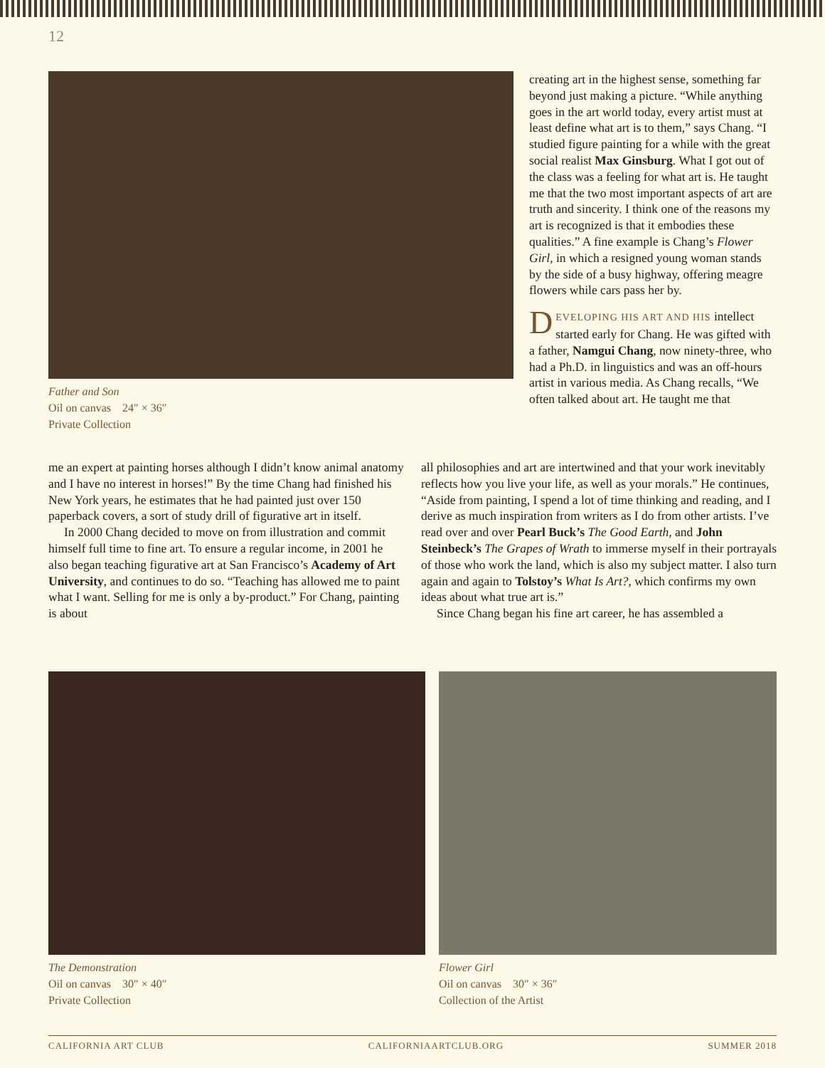12
Father and Son
Oil on canvas 24″ × 36″
Private Collection
creating art in the highest sense, something far beyond just making a picture. “While anything goes in the art world today, every artist must at least define what art is to them,” says Chang. “I studied figure painting for a while with the great social realist Max Ginsburg. What I got out of the class was a feeling for what art is. He taught me that the two most important aspects of art are truth and sincerity. I think one of the reasons my art is recognized is that it embodies these qualities.” A fine example is Chang’s Flower Girl, in which a resigned young woman stands by the side of a busy highway, offering meagre flowers while cars pass her by.
DEVELOPING HIS ART AND HIS intellect started early for Chang. He was gifted with a father, Namgui Chang, now ninety-three, who had a Ph.D. in linguistics and was an off-hours artist in various media. As Chang recalls, “We often talked about art. He taught me that
me an expert at painting horses although I didn’t know animal anatomy and I have no interest in horses!” By the time Chang had finished his New York years, he estimates that he had painted just over 150 paperback covers, a sort of study drill of figurative art in itself.
In 2000 Chang decided to move on from illustration and commit himself full time to fine art. To ensure a regular income, in 2001 he also began teaching figurative art at San Francisco’s Academy of Art University, and continues to do so. “Teaching has allowed me to paint what I want. Selling for me is only a by-product.” For Chang, painting is about
all philosophies and art are intertwined and that your work inevitably reflects how you live your life, as well as your morals.” He continues, “Aside from painting, I spend a lot of time thinking and reading, and I derive as much inspiration from writers as I do from other artists. I’ve read over and over Pearl Buck’s The Good Earth, and John Steinbeck’s The Grapes of Wrath to immerse myself in their portrayals of those who work the land, which is also my subject matter. I also turn again and again to Tolstoy’s What Is Art?, which confirms my own ideas about what true art is.”
Since Chang began his fine art career, he has assembled a
The Demonstration
Oil on canvas 30″ × 40″
Private Collection
Flower Girl
Oil on canvas 30″ × 36″
Collection of the Artist
CALIFORNIA ART CLUB CALIFORNIAARTCLUB.ORG SUMMER 2018